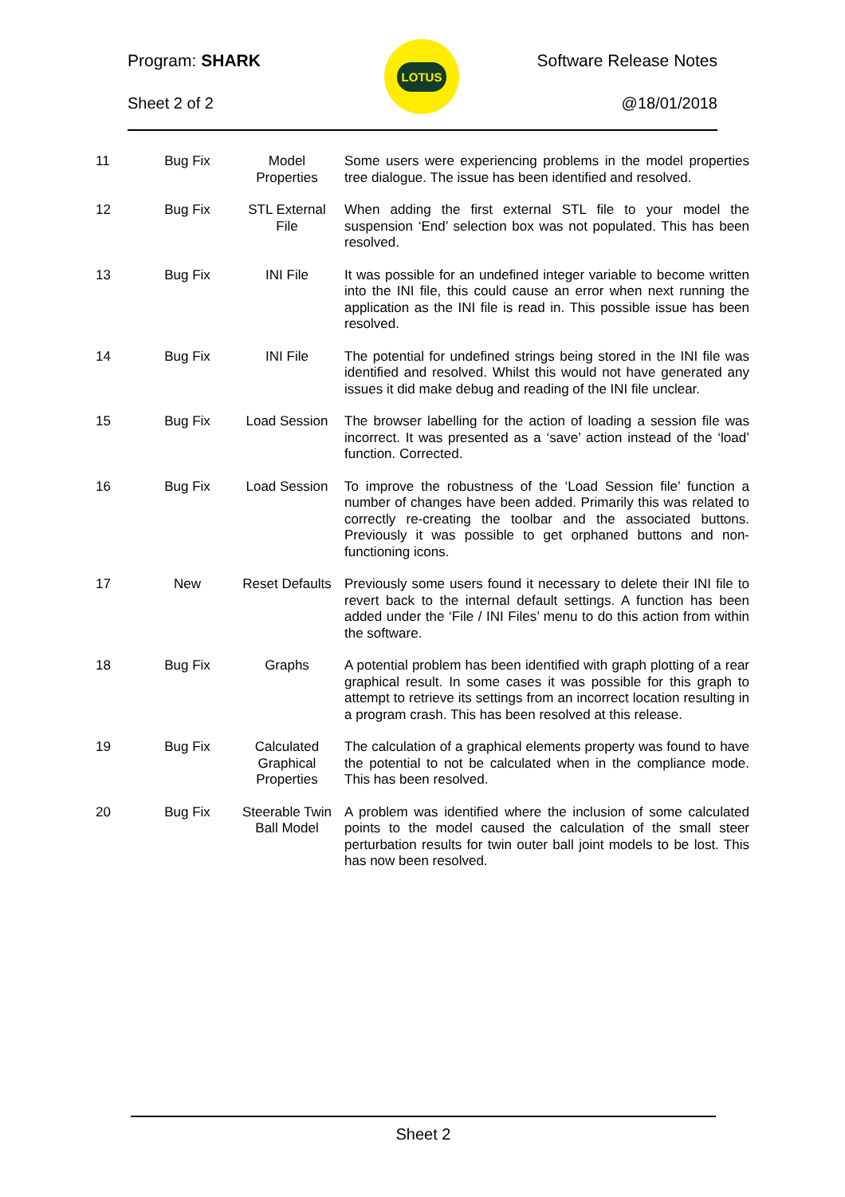LOTUS
Program: SHARK Software Release Notes
Sheet 2 of 2 @18/01/2018
| 11 | Bug Fix | Model Properties | Some users were experiencing problems in the model properties tree dialogue. The issue has been identified and resolved. |
| 12 | Bug Fix | STL External File | When adding the first external STL file to your model the suspension ‘End’ selection box was not populated. This has been resolved. |
| 13 | Bug Fix | INI File | It was possible for an undefined integer variable to become written into the INI file, this could cause an error when next running the application as the INI file is read in. This possible issue has been resolved. |
| 14 | Bug Fix | INI File | The potential for undefined strings being stored in the INI file was identified and resolved. Whilst this would not have generated any issues it did make debug and reading of the INI file unclear. |
| 15 | Bug Fix | Load Session | The browser labelling for the action of loading a session file was incorrect. It was presented as a ‘save’ action instead of the ‘load’ function. Corrected. |
| 16 | Bug Fix | Load Session | To improve the robustness of the ‘Load Session file’ function a number of changes have been added. Primarily this was related to correctly re-creating the toolbar and the associated buttons. Previously it was possible to get orphaned buttons and non-functioning icons. |
| 17 | New | Reset Defaults | Previously some users found it necessary to delete their INI file to revert back to the internal default settings. A function has been added under the ‘File / INI Files’ menu to do this action from within the software. |
| 18 | Bug Fix | Graphs | A potential problem has been identified with graph plotting of a rear graphical result. In some cases it was possible for this graph to attempt to retrieve its settings from an incorrect location resulting in a program crash. This has been resolved at this release. |
| 19 | Bug Fix | Calculated Graphical Properties | The calculation of a graphical elements property was found to have the potential to not be calculated when in the compliance mode. This has been resolved. |
| 20 | Bug Fix | Steerable Twin Ball Model | A problem was identified where the inclusion of some calculated points to the model caused the calculation of the small steer perturbation results for twin outer ball joint models to be lost. This has now been resolved. |
Sheet 2